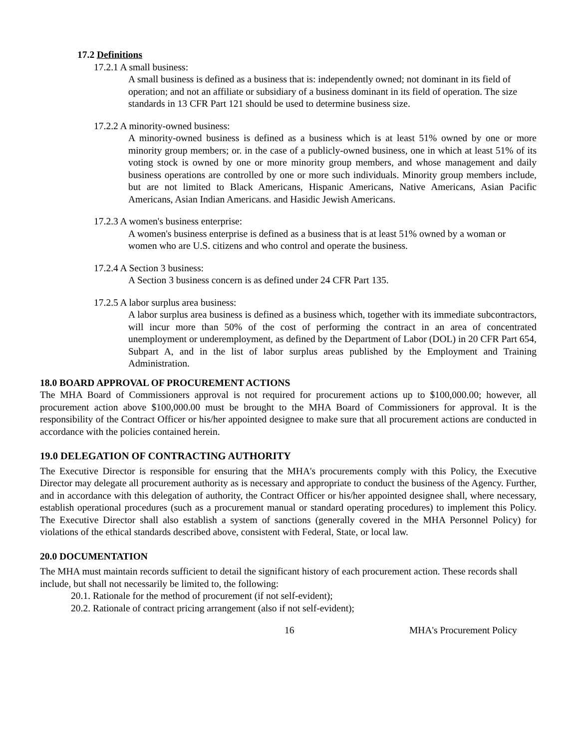17.2 Definitions
17.2.1 A small business:
A small business is defined as a business that is: independently owned; not dominant in its field of operation; and not an affiliate or subsidiary of a business dominant in its field of operation. The size standards in 13 CFR Part 121 should be used to determine business size.
17.2.2 A minority-owned business:
A minority-owned business is defined as a business which is at least 51% owned by one or more minority group members; or. in the case of a publicly-owned business, one in which at least 51% of its voting stock is owned by one or more minority group members, and whose management and daily business operations are controlled by one or more such individuals. Minority group members include, but are not limited to Black Americans, Hispanic Americans, Native Americans, Asian Pacific Americans, Asian Indian Americans. and Hasidic Jewish Americans.
17.2.3 A women's business enterprise:
A women's business enterprise is defined as a business that is at least 51% owned by a woman or women who are U.S. citizens and who control and operate the business.
17.2.4 A Section 3 business:
A Section 3 business concern is as defined under 24 CFR Part 135.
17.2.5 A labor surplus area business:
A labor surplus area business is defined as a business which, together with its immediate subcontractors, will incur more than 50% of the cost of performing the contract in an area of concentrated unemployment or underemployment, as defined by the Department of Labor (DOL) in 20 CFR Part 654, Subpart A, and in the list of labor surplus areas published by the Employment and Training Administration.
18.0 BOARD APPROVAL OF PROCUREMENT ACTIONS
The MHA Board of Commissioners approval is not required for procurement actions up to $100,000.00; however, all procurement action above $100,000.00 must be brought to the MHA Board of Commissioners for approval. It is the responsibility of the Contract Officer or his/her appointed designee to make sure that all procurement actions are conducted in accordance with the policies contained herein.
19.0 DELEGATION OF CONTRACTING AUTHORITY
The Executive Director is responsible for ensuring that the MHA's procurements comply with this Policy, the Executive Director may delegate all procurement authority as is necessary and appropriate to conduct the business of the Agency. Further, and in accordance with this delegation of authority, the Contract Officer or his/her appointed designee shall, where necessary, establish operational procedures (such as a procurement manual or standard operating procedures) to implement this Policy. The Executive Director shall also establish a system of sanctions (generally covered in the MHA Personnel Policy) for violations of the ethical standards described above, consistent with Federal, State, or local law.
20.0 DOCUMENTATION
The MHA must maintain records sufficient to detail the significant history of each procurement action. These records shall include, but shall not necessarily be limited to, the following:
20.1. Rationale for the method of procurement (if not self-evident);
20.2. Rationale of contract pricing arrangement (also if not self-evident);
16 MHA's Procurement Policy